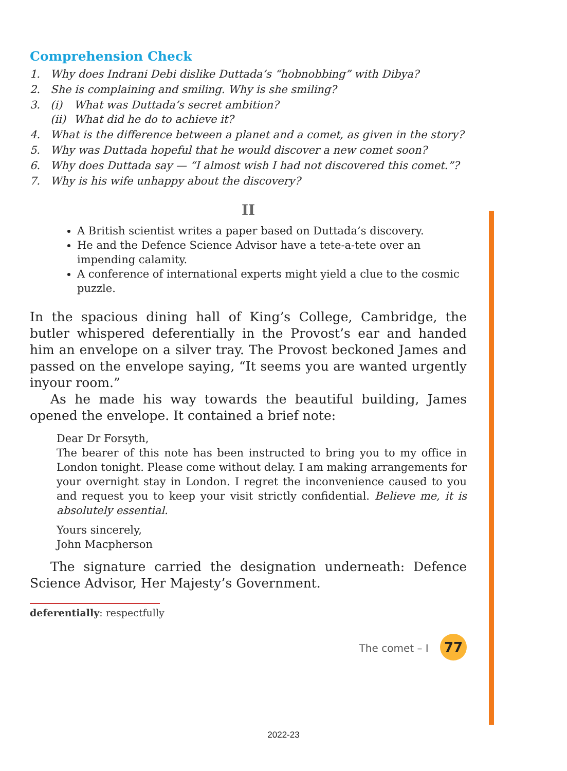Comprehension Check
1. Why does Indrani Debi dislike Duttada’s “hobnobbing” with Dibya?
2. She is complaining and smiling. Why is she smiling?
3. (i) What was Duttada’s secret ambition?
(ii) What did he do to achieve it?
4. What is the difference between a planet and a comet, as given in the story?
5. Why was Duttada hopeful that he would discover a new comet soon?
6. Why does Duttada say — “I almost wish I had not discovered this comet.”?
7. Why is his wife unhappy about the discovery?
II
A British scientist writes a paper based on Duttada’s discovery.
He and the Defence Science Advisor have a tete-a-tete over an impending calamity.
A conference of international experts might yield a clue to the cosmic puzzle.
In the spacious dining hall of King’s College, Cambridge, the butler whispered deferentially in the Provost’s ear and handed him an envelope on a silver tray. The Provost beckoned James and passed on the envelope saying, “It seems you are wanted urgently inyour room.”
As he made his way towards the beautiful building, James opened the envelope. It contained a brief note:
Dear Dr Forsyth,
The bearer of this note has been instructed to bring you to my office in London tonight. Please come without delay. I am making arrangements for your overnight stay in London. I regret the inconvenience caused to you and request you to keep your visit strictly confidential. Believe me, it is absolutely essential.
Yours sincerely,
John Macpherson
The signature carried the designation underneath: Defence Science Advisor, Her Majesty’s Government.
deferentially: respectfully
The comet – I 77
2022-23